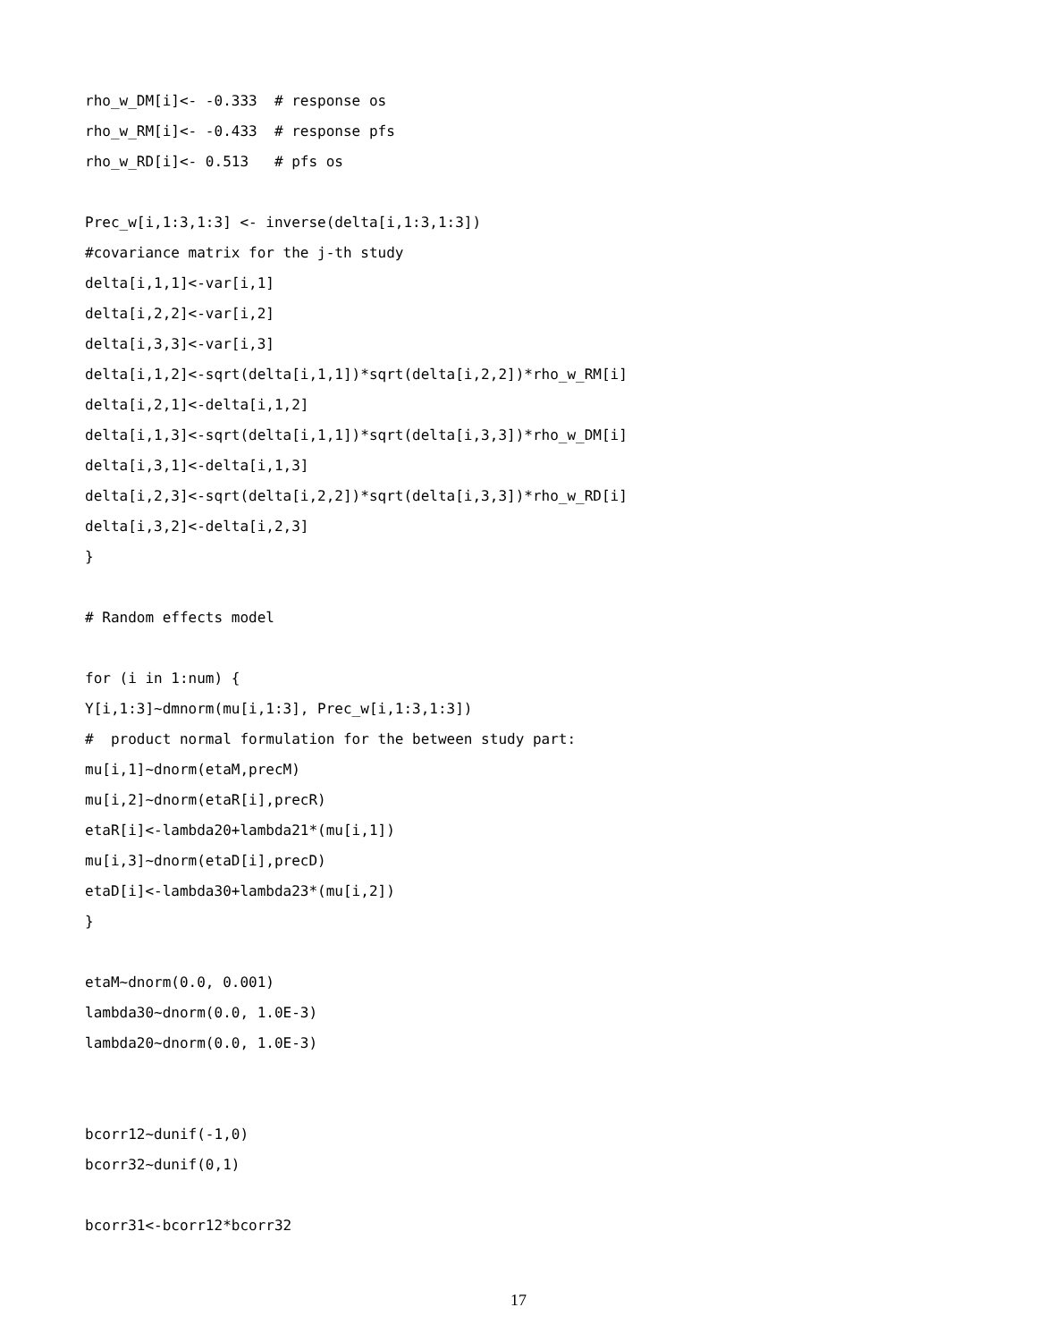rho_w_DM[i]<- -0.333  # response os
rho_w_RM[i]<- -0.433  # response pfs
rho_w_RD[i]<- 0.513   # pfs os

Prec_w[i,1:3,1:3] <- inverse(delta[i,1:3,1:3])
#covariance matrix for the j-th study
delta[i,1,1]<-var[i,1]
delta[i,2,2]<-var[i,2]
delta[i,3,3]<-var[i,3]
delta[i,1,2]<-sqrt(delta[i,1,1])*sqrt(delta[i,2,2])*rho_w_RM[i]
delta[i,2,1]<-delta[i,1,2]
delta[i,1,3]<-sqrt(delta[i,1,1])*sqrt(delta[i,3,3])*rho_w_DM[i]
delta[i,3,1]<-delta[i,1,3]
delta[i,2,3]<-sqrt(delta[i,2,2])*sqrt(delta[i,3,3])*rho_w_RD[i]
delta[i,3,2]<-delta[i,2,3]
}

# Random effects model

for (i in 1:num) {
Y[i,1:3]~dmnorm(mu[i,1:3], Prec_w[i,1:3,1:3])
#  product normal formulation for the between study part:
mu[i,1]~dnorm(etaM,precM)
mu[i,2]~dnorm(etaR[i],precR)
etaR[i]<-lambda20+lambda21*(mu[i,1])
mu[i,3]~dnorm(etaD[i],precD)
etaD[i]<-lambda30+lambda23*(mu[i,2])
}

etaM~dnorm(0.0, 0.001)
lambda30~dnorm(0.0, 1.0E-3)
lambda20~dnorm(0.0, 1.0E-3)


bcorr12~dunif(-1,0)
bcorr32~dunif(0,1)

bcorr31<-bcorr12*bcorr32
17